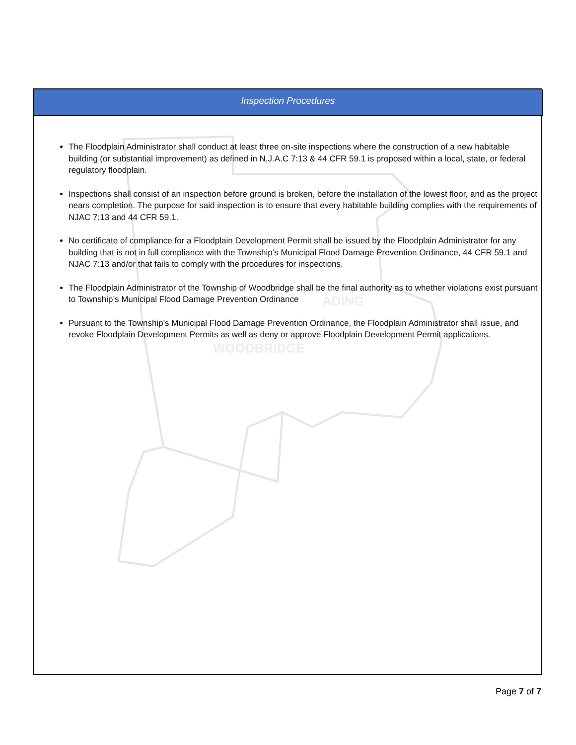Inspection Procedures
WOODBRIDGE
ADING
The Floodplain Administrator shall conduct at least three on-site inspections where the construction of a new habitable building (or substantial improvement) as defined in N,J.A.C 7:13 & 44 CFR 59.1 is proposed within a local, state, or federal regulatory floodplain.
Inspections shall consist of an inspection before ground is broken, before the installation of the lowest floor, and as the project nears completion. The purpose for said inspection is to ensure that every habitable building complies with the requirements of NJAC 7:13 and 44 CFR 59.1.
No certificate of compliance for a Floodplain Development Permit shall be issued by the Floodplain Administrator for any building that is not in full compliance with the Township’s Municipal Flood Damage Prevention Ordinance, 44 CFR 59.1 and NJAC 7:13 and/or that fails to comply with the procedures for inspections.
The Floodplain Administrator of the Township of Woodbridge shall be the final authority as to whether violations exist pursuant to Township’s Municipal Flood Damage Prevention Ordinance
Pursuant to the Township’s Municipal Flood Damage Prevention Ordinance, the Floodplain Administrator shall issue, and revoke Floodplain Development Permits as well as deny or approve Floodplain Development Permit applications.
Page 7 of 7